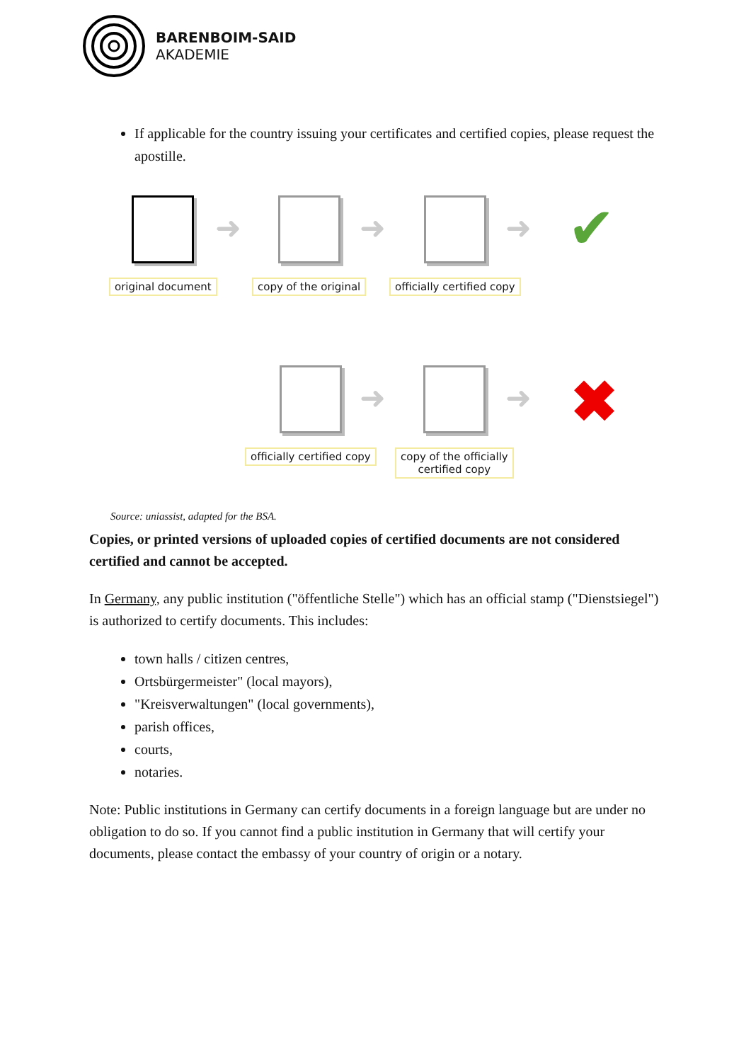BARENBOIM-SAID
AKADEMIE
If applicable for the country issuing your certificates and certified copies, please request the apostille.
original document
➜
copy of the original
➜
officially certified copy
➜ ✔
officially certified copy
➜
copy of the officially
certified copy
➜ ✖
Source: uniassist, adapted for the BSA.
Copies, or printed versions of uploaded copies of certified documents are not considered certified and cannot be accepted.
In Germany, any public institution ("öffentliche Stelle") which has an official stamp ("Dienstsiegel") is authorized to certify documents. This includes:
town halls / citizen centres,
Ortsbürgermeister" (local mayors),
"Kreisverwaltungen" (local governments),
parish offices,
courts,
notaries.
Note: Public institutions in Germany can certify documents in a foreign language but are under no obligation to do so. If you cannot find a public institution in Germany that will certify your documents, please contact the embassy of your country of origin or a notary.